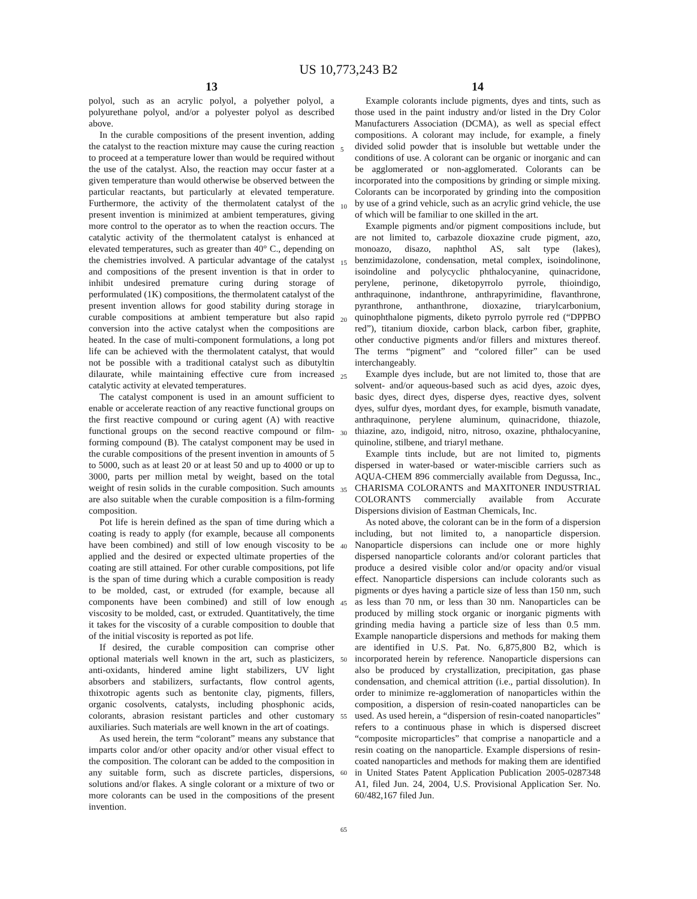US 10,773,243 B2
13
polyol, such as an acrylic polyol, a polyether polyol, a polyurethane polyol, and/or a polyester polyol as described above.
In the curable compositions of the present invention, adding the catalyst to the reaction mixture may cause the curing reaction to proceed at a temperature lower than would be required without the use of the catalyst. Also, the reaction may occur faster at a given temperature than would otherwise be observed between the particular reactants, but particularly at elevated temperature. Furthermore, the activity of the thermolatent catalyst of the present invention is minimized at ambient temperatures, giving more control to the operator as to when the reaction occurs. The catalytic activity of the thermolatent catalyst is enhanced at elevated temperatures, such as greater than 40° C., depending on the chemistries involved. A particular advantage of the catalyst and compositions of the present invention is that in order to inhibit undesired premature curing during storage of performulated (1K) compositions, the thermolatent catalyst of the present invention allows for good stability during storage in curable compositions at ambient temperature but also rapid conversion into the active catalyst when the compositions are heated. In the case of multi-component formulations, a long pot life can be achieved with the thermolatent catalyst, that would not be possible with a traditional catalyst such as dibutyltin dilaurate, while maintaining effective cure from increased catalytic activity at elevated temperatures.
The catalyst component is used in an amount sufficient to enable or accelerate reaction of any reactive functional groups on the first reactive compound or curing agent (A) with reactive functional groups on the second reactive compound or film-forming compound (B). The catalyst component may be used in the curable compositions of the present invention in amounts of 5 to 5000, such as at least 20 or at least 50 and up to 4000 or up to 3000, parts per million metal by weight, based on the total weight of resin solids in the curable composition. Such amounts are also suitable when the curable composition is a film-forming composition.
Pot life is herein defined as the span of time during which a coating is ready to apply (for example, because all components have been combined) and still of low enough viscosity to be applied and the desired or expected ultimate properties of the coating are still attained. For other curable compositions, pot life is the span of time during which a curable composition is ready to be molded, cast, or extruded (for example, because all components have been combined) and still of low enough viscosity to be molded, cast, or extruded. Quantitatively, the time it takes for the viscosity of a curable composition to double that of the initial viscosity is reported as pot life.
If desired, the curable composition can comprise other optional materials well known in the art, such as plasticizers, anti-oxidants, hindered amine light stabilizers, UV light absorbers and stabilizers, surfactants, flow control agents, thixotropic agents such as bentonite clay, pigments, fillers, organic cosolvents, catalysts, including phosphonic acids, colorants, abrasion resistant particles and other customary auxiliaries. Such materials are well known in the art of coatings.
As used herein, the term “colorant” means any substance that imparts color and/or other opacity and/or other visual effect to the composition. The colorant can be added to the composition in any suitable form, such as discrete particles, dispersions, solutions and/or flakes. A single colorant or a mixture of two or more colorants can be used in the compositions of the present invention.
14
Example colorants include pigments, dyes and tints, such as those used in the paint industry and/or listed in the Dry Color Manufacturers Association (DCMA), as well as special effect compositions. A colorant may include, for example, a finely divided solid powder that is insoluble but wettable under the conditions of use. A colorant can be organic or inorganic and can be agglomerated or non-agglomerated. Colorants can be incorporated into the compositions by grinding or simple mixing. Colorants can be incorporated by grinding into the composition by use of a grind vehicle, such as an acrylic grind vehicle, the use of which will be familiar to one skilled in the art.
Example pigments and/or pigment compositions include, but are not limited to, carbazole dioxazine crude pigment, azo, monoazo, disazo, naphthol AS, salt type (lakes), benzimidazolone, condensation, metal complex, isoindolinone, isoindoline and polycyclic phthalocyanine, quinacridone, perylene, perinone, diketopyrrolo pyrrole, thioindigo, anthraquinone, indanthrone, anthrapyrimidine, flavanthrone, pyranthrone, anthanthrone, dioxazine, triarylcarbonium, quinophthalone pigments, diketo pyrrolo pyrrole red (“DPPBO red”), titanium dioxide, carbon black, carbon fiber, graphite, other conductive pigments and/or fillers and mixtures thereof. The terms “pigment” and “colored filler” can be used interchangeably.
Example dyes include, but are not limited to, those that are solvent- and/or aqueous-based such as acid dyes, azoic dyes, basic dyes, direct dyes, disperse dyes, reactive dyes, solvent dyes, sulfur dyes, mordant dyes, for example, bismuth vanadate, anthraquinone, perylene aluminum, quinacridone, thiazole, thiazine, azo, indigoid, nitro, nitroso, oxazine, phthalocyanine, quinoline, stilbene, and triaryl methane.
Example tints include, but are not limited to, pigments dispersed in water-based or water-miscible carriers such as AQUA-CHEM 896 commercially available from Degussa, Inc., CHARISMA COLORANTS and MAXITONER INDUSTRIAL COLORANTS commercially available from Accurate Dispersions division of Eastman Chemicals, Inc.
As noted above, the colorant can be in the form of a dispersion including, but not limited to, a nanoparticle dispersion. Nanoparticle dispersions can include one or more highly dispersed nanoparticle colorants and/or colorant particles that produce a desired visible color and/or opacity and/or visual effect. Nanoparticle dispersions can include colorants such as pigments or dyes having a particle size of less than 150 nm, such as less than 70 nm, or less than 30 nm. Nanoparticles can be produced by milling stock organic or inorganic pigments with grinding media having a particle size of less than 0.5 mm. Example nanoparticle dispersions and methods for making them are identified in U.S. Pat. No. 6,875,800 B2, which is incorporated herein by reference. Nanoparticle dispersions can also be produced by crystallization, precipitation, gas phase condensation, and chemical attrition (i.e., partial dissolution). In order to minimize re-agglomeration of nanoparticles within the composition, a dispersion of resin-coated nanoparticles can be used. As used herein, a “dispersion of resin-coated nanoparticles” refers to a continuous phase in which is dispersed discreet “composite microparticles” that comprise a nanoparticle and a resin coating on the nanoparticle. Example dispersions of resin-coated nanoparticles and methods for making them are identified in United States Patent Application Publication 2005-0287348 A1, filed Jun. 24, 2004, U.S. Provisional Application Ser. No. 60/482,167 filed Jun.
5
10
15
20
25
30
35
40
45
50
55
60
65